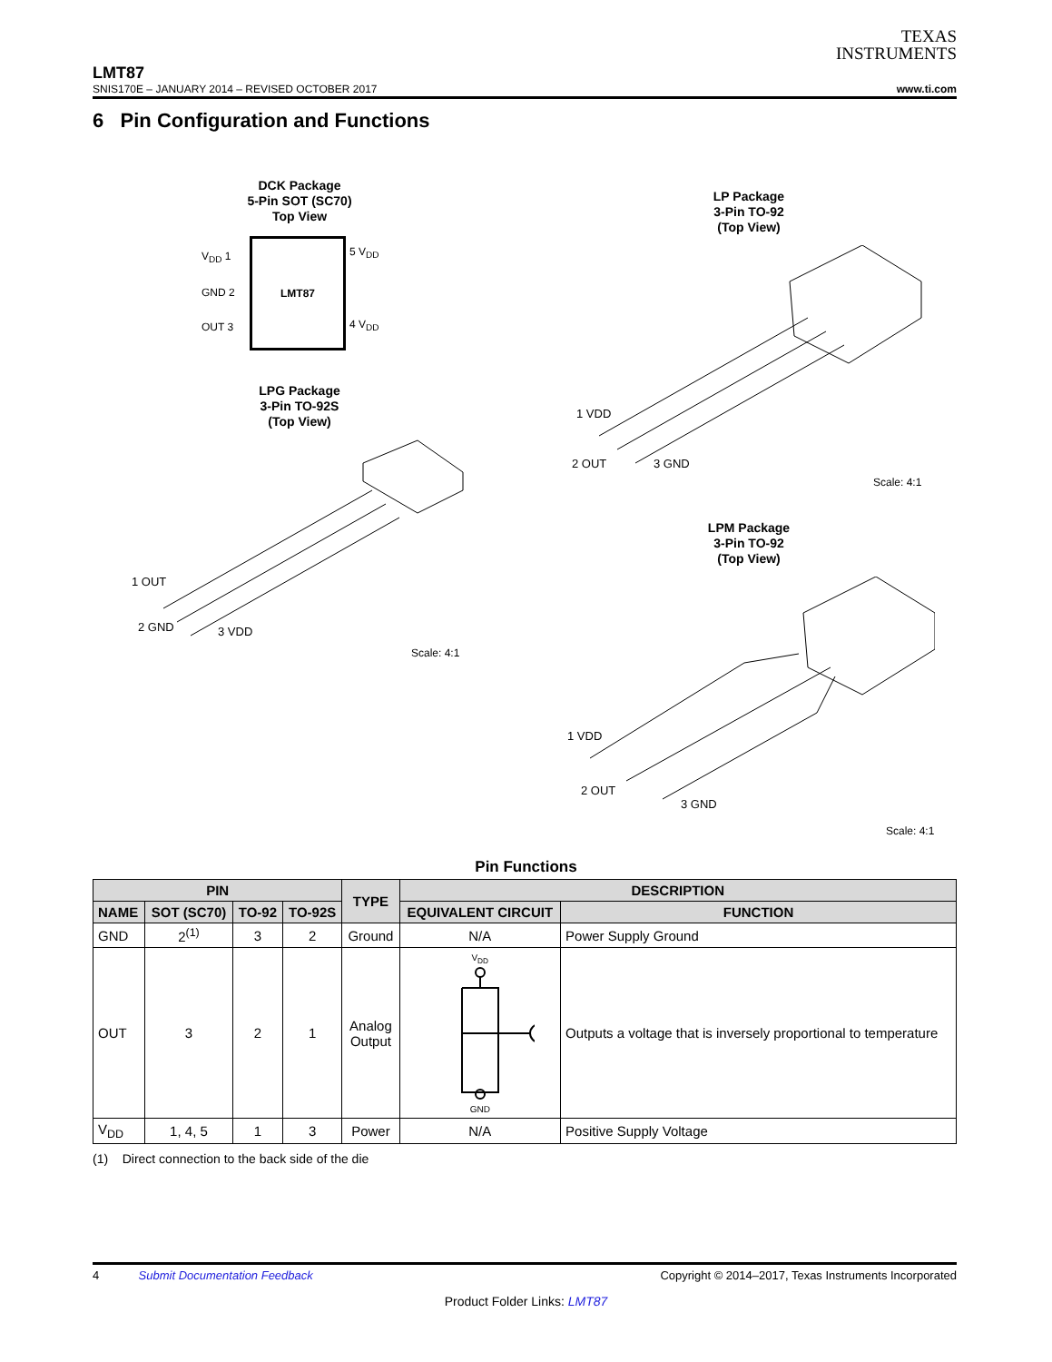TEXAS
INSTRUMENTS
LMT87
SNIS170E – JANUARY 2014 – REVISED OCTOBER 2017 www.ti.com
6 Pin Configuration and Functions
DCK Package
5-Pin SOT (SC70)
Top View
LMT87
V<sub>DD</sub> 1
GND 2
OUT 3
5 V<sub>DD</sub>
4 V<sub>DD</sub>
LPG Package
3-Pin TO-92S
(Top View)
1 OUT
2 GND
3 VDD
Scale: 4:1
LP Package
3-Pin TO-92
(Top View)
1 VDD
2 OUT
3 GND
Scale: 4:1
LPM Package
3-Pin TO-92
(Top View)
1 VDD
2 OUT
3 GND
Scale: 4:1
Pin Functions
| PIN | | | | TYPE | DESCRIPTION | |
| --- | --- | --- | --- | --- | --- | --- |
| NAME | SOT (SC70) | TO-92 | TO-92S | | EQUIVALENT CIRCUIT | FUNCTION |
| GND | 2<sup>(1)</sup> | 3 | 2 | Ground | N/A | Power Supply Ground |
| OUT | 3 | 2 | 1 | Analog Output | V<sub>DD</sub> GND | Outputs a voltage that is inversely proportional to temperature |
| V<sub>DD</sub> | 1, 4, 5 | 1 | 3 | Power | N/A | Positive Supply Voltage |
(1) Direct connection to the back side of the die
4 Submit Documentation Feedback Copyright © 2014–2017, Texas Instruments Incorporated
Product Folder Links: LMT87